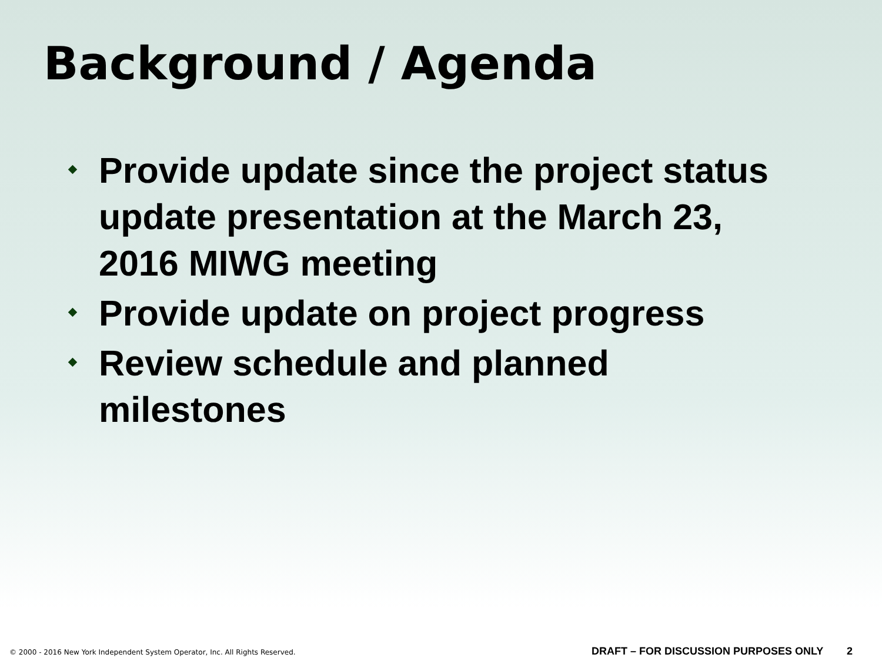Background / Agenda
Provide update since the project status update presentation at the March 23, 2016 MIWG meeting
Provide update on project progress
Review schedule and planned milestones
© 2000 - 2016 New York Independent System Operator, Inc. All Rights Reserved. DRAFT – FOR DISCUSSION PURPOSES ONLY 2